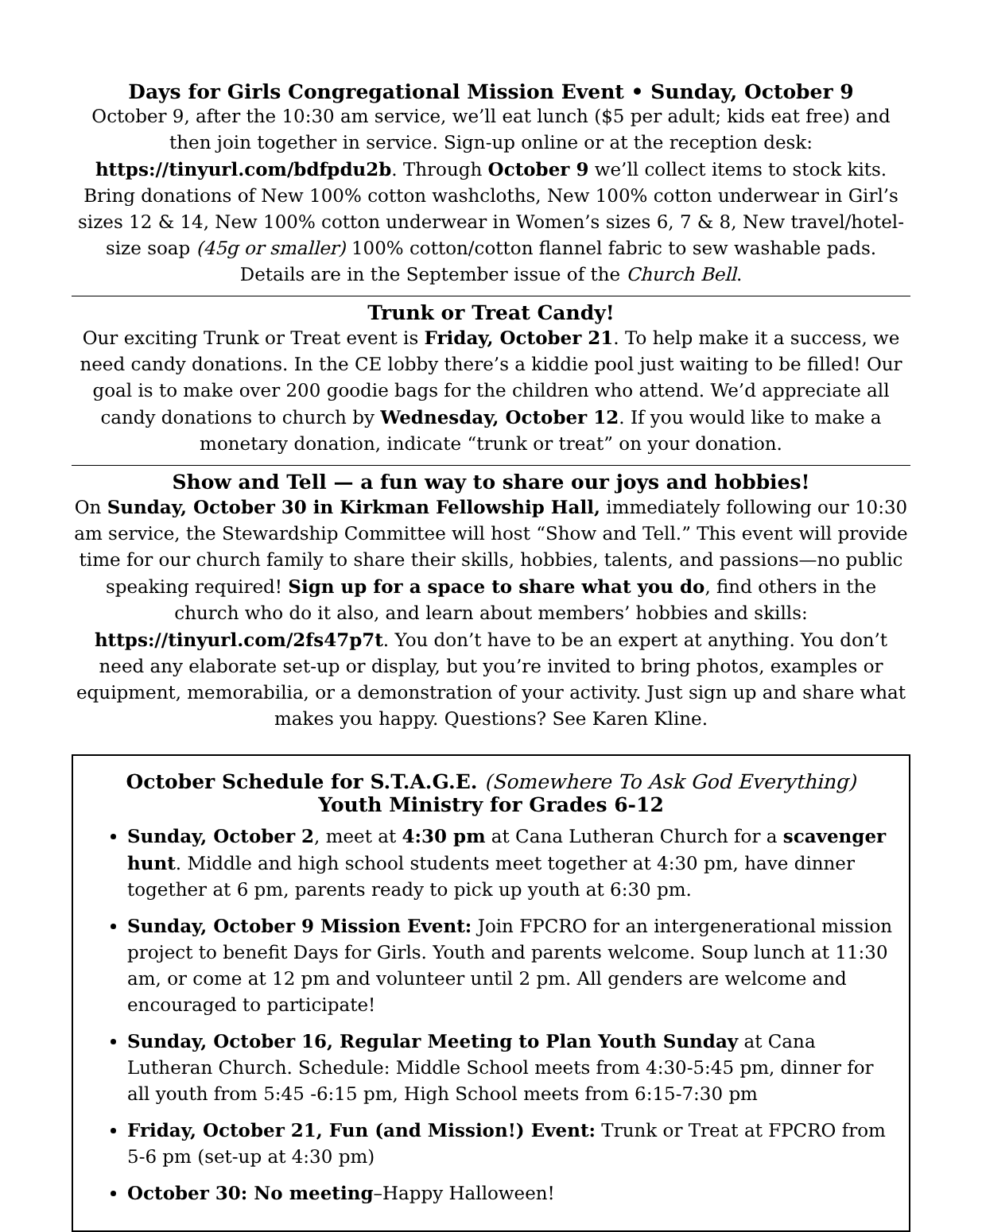Days for Girls Congregational Mission Event • Sunday, October 9
October 9, after the 10:30 am service, we’ll eat lunch ($5 per adult; kids eat free) and then join together in service. Sign-up online or at the reception desk: https://tinyurl.com/bdfpdu2b. Through October 9 we’ll collect items to stock kits. Bring donations of New 100% cotton washcloths, New 100% cotton underwear in Girl’s sizes 12 & 14, New 100% cotton underwear in Women’s sizes 6, 7 & 8, New travel/hotel-size soap (45g or smaller) 100% cotton/cotton flannel fabric to sew washable pads. Details are in the September issue of the Church Bell.
Trunk or Treat Candy!
Our exciting Trunk or Treat event is Friday, October 21. To help make it a success, we need candy donations. In the CE lobby there’s a kiddie pool just waiting to be filled! Our goal is to make over 200 goodie bags for the children who attend. We’d appreciate all candy donations to church by Wednesday, October 12. If you would like to make a monetary donation, indicate “trunk or treat” on your donation.
Show and Tell — a fun way to share our joys and hobbies!
On Sunday, October 30 in Kirkman Fellowship Hall, immediately following our 10:30 am service, the Stewardship Committee will host “Show and Tell.” This event will provide time for our church family to share their skills, hobbies, talents, and passions—no public speaking required! Sign up for a space to share what you do, find others in the church who do it also, and learn about members’ hobbies and skills: https://tinyurl.com/2fs47p7t. You don’t have to be an expert at anything. You don’t need any elaborate set-up or display, but you’re invited to bring photos, examples or equipment, memorabilia, or a demonstration of your activity. Just sign up and share what makes you happy. Questions? See Karen Kline.
October Schedule for S.T.A.G.E. (Somewhere To Ask God Everything)
Youth Ministry for Grades 6-12
Sunday, October 2, meet at 4:30 pm at Cana Lutheran Church for a scavenger hunt. Middle and high school students meet together at 4:30 pm, have dinner together at 6 pm, parents ready to pick up youth at 6:30 pm.
Sunday, October 9 Mission Event: Join FPCRO for an intergenerational mission project to benefit Days for Girls. Youth and parents welcome. Soup lunch at 11:30 am, or come at 12 pm and volunteer until 2 pm. All genders are welcome and encouraged to participate!
Sunday, October 16, Regular Meeting to Plan Youth Sunday at Cana Lutheran Church. Schedule: Middle School meets from 4:30-5:45 pm, dinner for all youth from 5:45 -6:15 pm, High School meets from 6:15-7:30 pm
Friday, October 21, Fun (and Mission!) Event: Trunk or Treat at FPCRO from 5-6 pm (set-up at 4:30 pm)
October 30: No meeting–Happy Halloween!